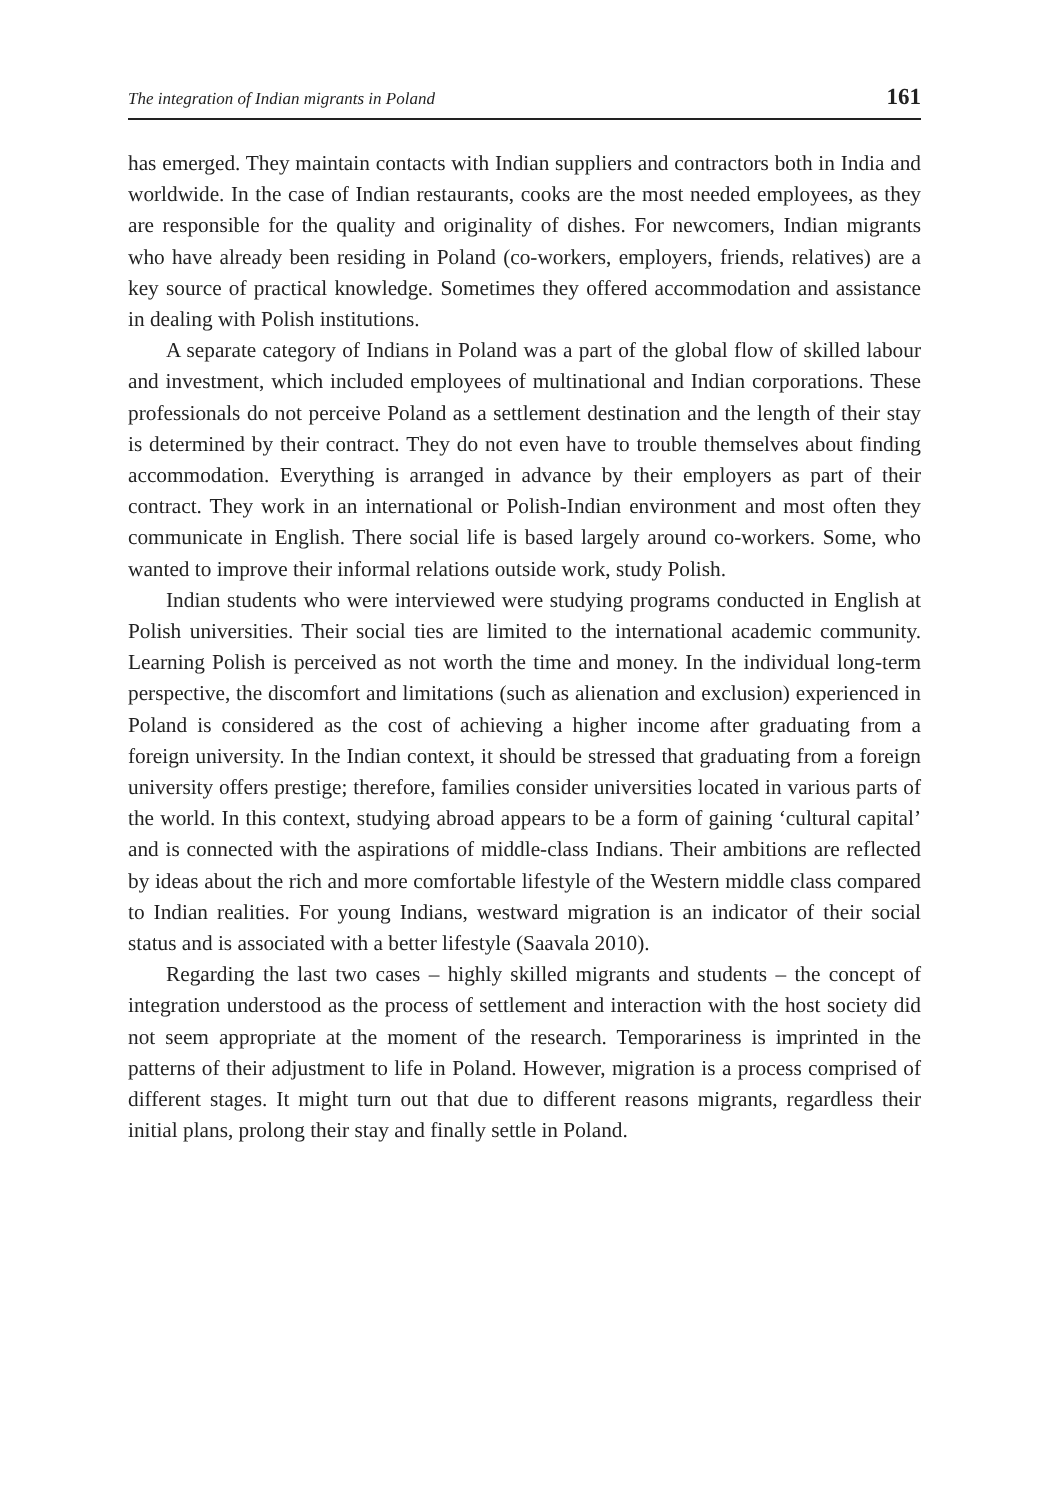The integration of Indian migrants in Poland 161
has emerged. They maintain contacts with Indian suppliers and contractors both in India and worldwide. In the case of Indian restaurants, cooks are the most needed employees, as they are responsible for the quality and originality of dishes. For newcomers, Indian migrants who have already been residing in Poland (co-workers, employers, friends, relatives) are a key source of practical knowledge. Sometimes they offered accommodation and assistance in dealing with Polish institutions.
A separate category of Indians in Poland was a part of the global flow of skilled labour and investment, which included employees of multinational and Indian corporations. These professionals do not perceive Poland as a settlement destination and the length of their stay is determined by their contract. They do not even have to trouble themselves about finding accommodation. Everything is arranged in advance by their employers as part of their contract. They work in an international or Polish-Indian environment and most often they communicate in English. There social life is based largely around co-workers. Some, who wanted to improve their informal relations outside work, study Polish.
Indian students who were interviewed were studying programs conducted in English at Polish universities. Their social ties are limited to the international academic community. Learning Polish is perceived as not worth the time and money. In the individual long-term perspective, the discomfort and limitations (such as alienation and exclusion) experienced in Poland is considered as the cost of achieving a higher income after graduating from a foreign university. In the Indian context, it should be stressed that graduating from a foreign university offers prestige; therefore, families consider universities located in various parts of the world. In this context, studying abroad appears to be a form of gaining ‘cultural capital’ and is connected with the aspirations of middle-class Indians. Their ambitions are reflected by ideas about the rich and more comfortable lifestyle of the Western middle class compared to Indian realities. For young Indians, westward migration is an indicator of their social status and is associated with a better lifestyle (Saavala 2010).
Regarding the last two cases – highly skilled migrants and students – the concept of integration understood as the process of settlement and interaction with the host society did not seem appropriate at the moment of the research. Temporariness is imprinted in the patterns of their adjustment to life in Poland. However, migration is a process comprised of different stages. It might turn out that due to different reasons migrants, regardless their initial plans, prolong their stay and finally settle in Poland.